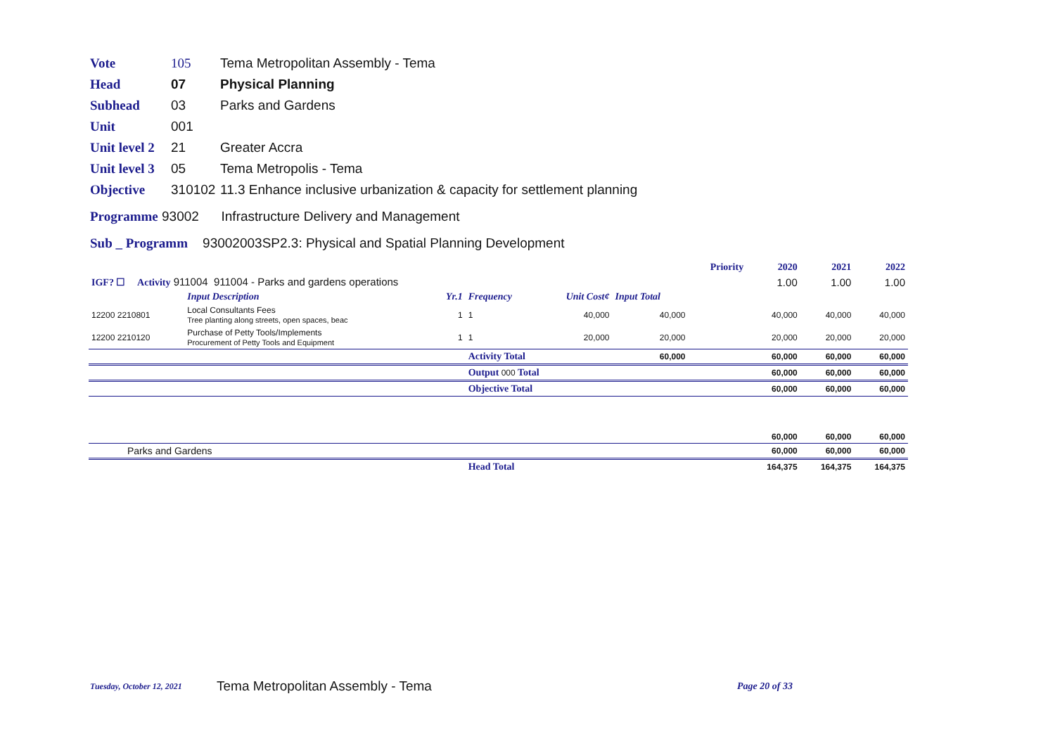Vote 105 Tema Metropolitan Assembly - Tema
Head 07 Physical Planning
Subhead 03 Parks and Gardens
Unit 001
Unit level 2 21 Greater Accra
Unit level 3 05 Tema Metropolis - Tema
Objective 310102 11.3 Enhance inclusive urbanization & capacity for settlement planning
Programme 93002 Infrastructure Delivery and Management
Sub _ Programm 93002003SP2.3: Physical and Spatial Planning Development
| | | | | | | Priority | 2020 | 2021 | 2022 |
| IGF? ☐ Activity 911004 911004 - Parks and gardens operations | | | | | | | 1.00 | 1.00 | 1.00 |
| | Input Description | Yr.1 | Frequency | Unit Cost¢ | Input Total | | | | |
| 12200 2210801 | Local Consultants Fees Tree planting along streets, open spaces, beac | 1 | 1 | 40,000 | 40,000 | | 40,000 | 40,000 | 40,000 |
| 12200 2210120 | Purchase of Petty Tools/Implements Procurement of Petty Tools and Equipment | 1 | 1 | 20,000 | 20,000 | | 20,000 | 20,000 | 20,000 |
| | | | Activity Total | | 60,000 | | 60,000 | 60,000 | 60,000 |
| | | | Output 000 Total | | | | 60,000 | 60,000 | 60,000 |
| | | | Objective Total | | | | 60,000 | 60,000 | 60,000 |
| | | | | | | | 60,000 | 60,000 | 60,000 |
| Parks and Gardens | | | | | | | 60,000 | 60,000 | 60,000 |
| | | | Head Total | | | | 164,375 | 164,375 | 164,375 |
Tuesday, October 12, 2021 Tema Metropolitan Assembly - Tema Page 20 of 33